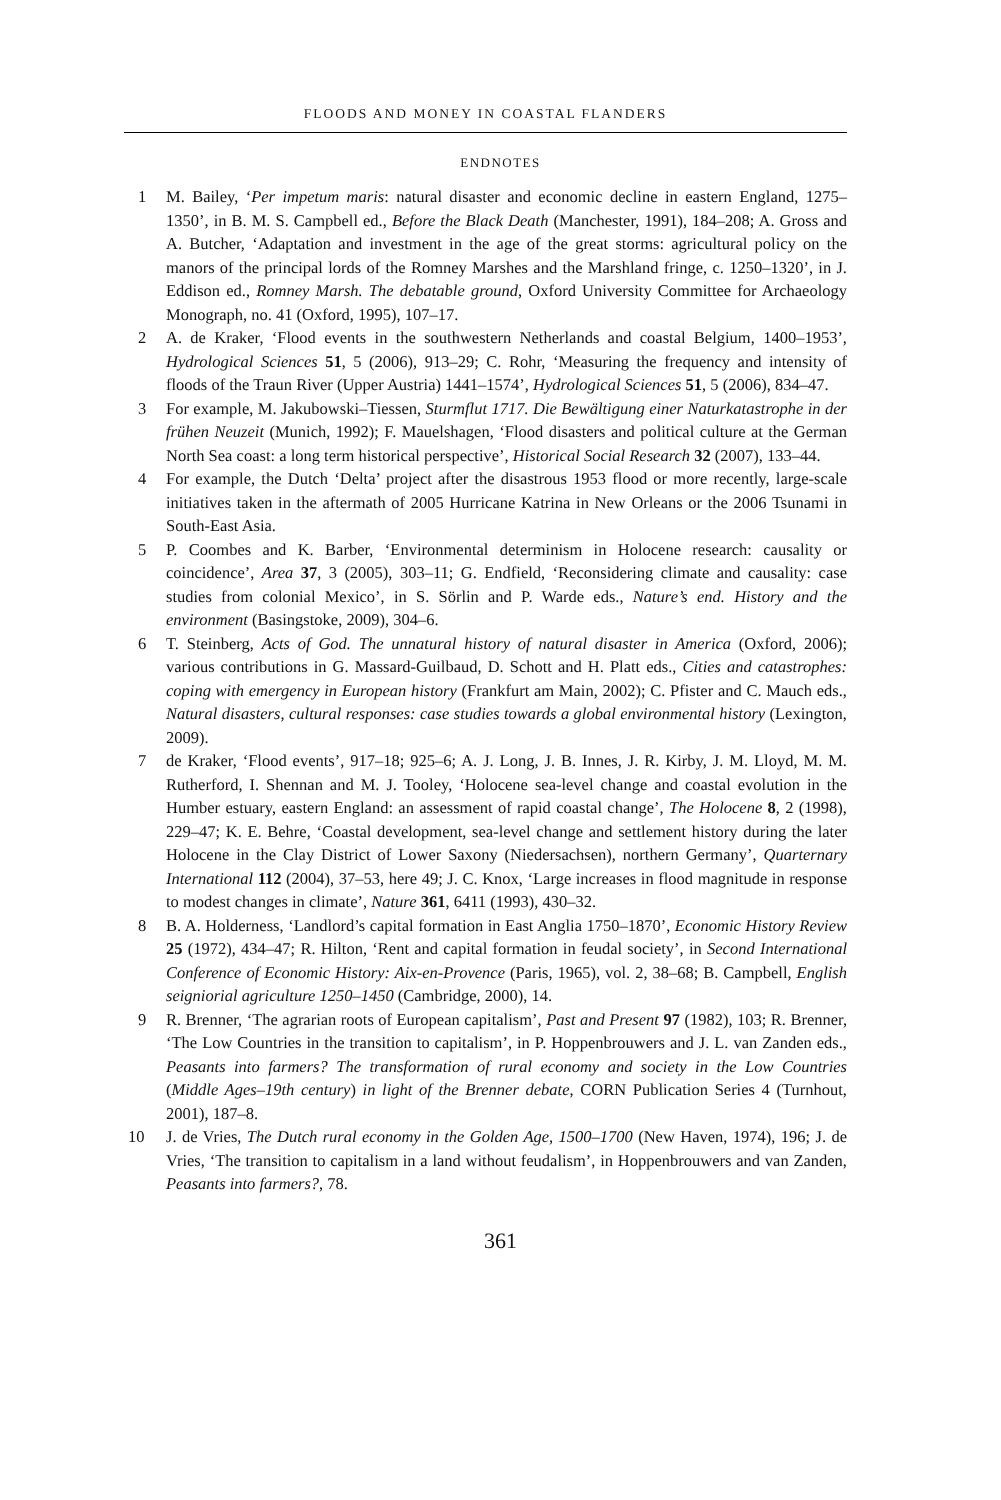FLOODS AND MONEY IN COASTAL FLANDERS
ENDNOTES
1 M. Bailey, ‘Per impetum maris: natural disaster and economic decline in eastern England, 1275–1350’, in B. M. S. Campbell ed., Before the Black Death (Manchester, 1991), 184–208; A. Gross and A. Butcher, ‘Adaptation and investment in the age of the great storms: agricultural policy on the manors of the principal lords of the Romney Marshes and the Marshland fringe, c. 1250–1320’, in J. Eddison ed., Romney Marsh. The debatable ground, Oxford University Committee for Archaeology Monograph, no. 41 (Oxford, 1995), 107–17.
2 A. de Kraker, ‘Flood events in the southwestern Netherlands and coastal Belgium, 1400–1953’, Hydrological Sciences 51, 5 (2006), 913–29; C. Rohr, ‘Measuring the frequency and intensity of floods of the Traun River (Upper Austria) 1441–1574’, Hydrological Sciences 51, 5 (2006), 834–47.
3 For example, M. Jakubowski–Tiessen, Sturmflut 1717. Die Bewältigung einer Naturkatastrophe in der frühen Neuzeit (Munich, 1992); F. Mauelshagen, ‘Flood disasters and political culture at the German North Sea coast: a long term historical perspective’, Historical Social Research 32 (2007), 133–44.
4 For example, the Dutch ‘Delta’ project after the disastrous 1953 flood or more recently, large-scale initiatives taken in the aftermath of 2005 Hurricane Katrina in New Orleans or the 2006 Tsunami in South-East Asia.
5 P. Coombes and K. Barber, ‘Environmental determinism in Holocene research: causality or coincidence’, Area 37, 3 (2005), 303–11; G. Endfield, ‘Reconsidering climate and causality: case studies from colonial Mexico’, in S. Sörlin and P. Warde eds., Nature’s end. History and the environment (Basingstoke, 2009), 304–6.
6 T. Steinberg, Acts of God. The unnatural history of natural disaster in America (Oxford, 2006); various contributions in G. Massard-Guilbaud, D. Schott and H. Platt eds., Cities and catastrophes: coping with emergency in European history (Frankfurt am Main, 2002); C. Pfister and C. Mauch eds., Natural disasters, cultural responses: case studies towards a global environmental history (Lexington, 2009).
7 de Kraker, ‘Flood events’, 917–18; 925–6; A. J. Long, J. B. Innes, J. R. Kirby, J. M. Lloyd, M. M. Rutherford, I. Shennan and M. J. Tooley, ‘Holocene sea-level change and coastal evolution in the Humber estuary, eastern England: an assessment of rapid coastal change’, The Holocene 8, 2 (1998), 229–47; K. E. Behre, ‘Coastal development, sea-level change and settlement history during the later Holocene in the Clay District of Lower Saxony (Niedersachsen), northern Germany’, Quarternary International 112 (2004), 37–53, here 49; J. C. Knox, ‘Large increases in flood magnitude in response to modest changes in climate’, Nature 361, 6411 (1993), 430–32.
8 B. A. Holderness, ‘Landlord’s capital formation in East Anglia 1750–1870’, Economic History Review 25 (1972), 434–47; R. Hilton, ‘Rent and capital formation in feudal society’, in Second International Conference of Economic History: Aix-en-Provence (Paris, 1965), vol. 2, 38–68; B. Campbell, English seigniorial agriculture 1250–1450 (Cambridge, 2000), 14.
9 R. Brenner, ‘The agrarian roots of European capitalism’, Past and Present 97 (1982), 103; R. Brenner, ‘The Low Countries in the transition to capitalism’, in P. Hoppenbrouwers and J. L. van Zanden eds., Peasants into farmers? The transformation of rural economy and society in the Low Countries (Middle Ages–19th century) in light of the Brenner debate, CORN Publication Series 4 (Turnhout, 2001), 187–8.
10 J. de Vries, The Dutch rural economy in the Golden Age, 1500–1700 (New Haven, 1974), 196; J. de Vries, ‘The transition to capitalism in a land without feudalism’, in Hoppenbrouwers and van Zanden, Peasants into farmers?, 78.
361